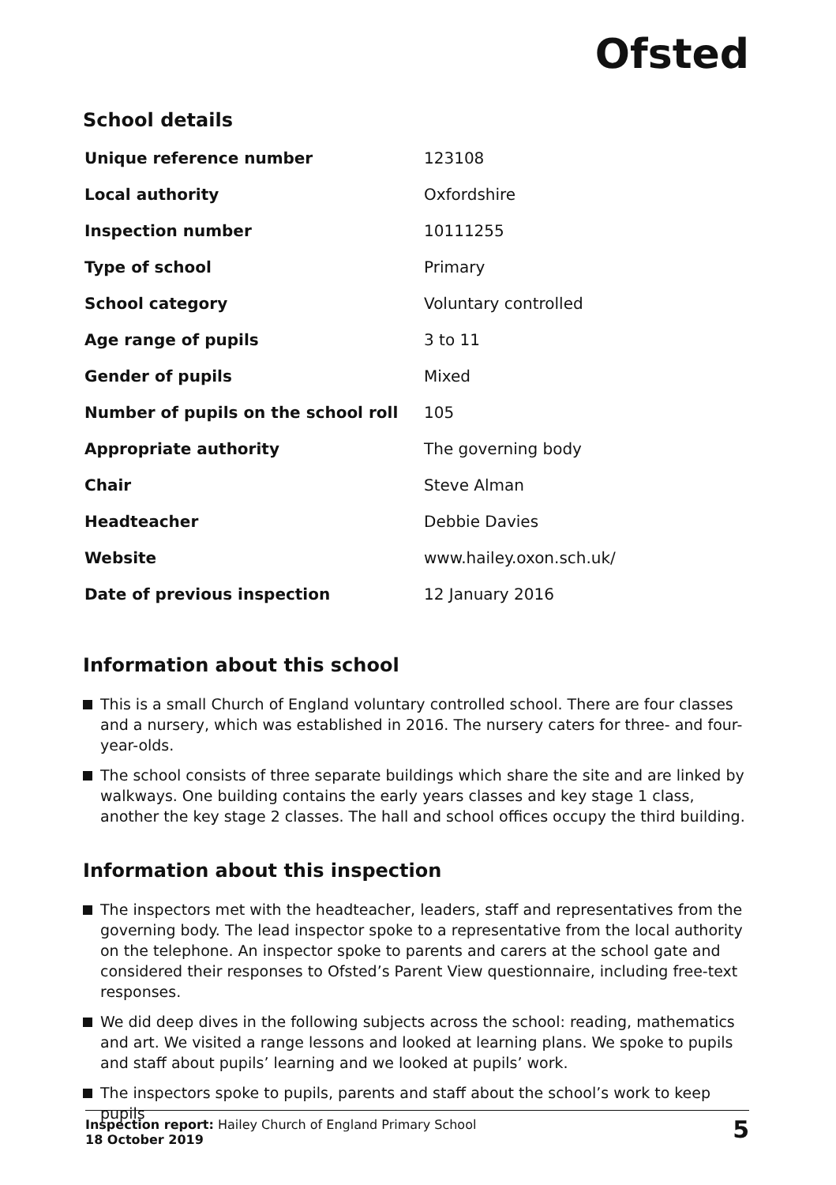Ofsted
School details
| Unique reference number | 123108 |
| Local authority | Oxfordshire |
| Inspection number | 10111255 |
| Type of school | Primary |
| School category | Voluntary controlled |
| Age range of pupils | 3 to 11 |
| Gender of pupils | Mixed |
| Number of pupils on the school roll | 105 |
| Appropriate authority | The governing body |
| Chair | Steve Alman |
| Headteacher | Debbie Davies |
| Website | www.hailey.oxon.sch.uk/ |
| Date of previous inspection | 12 January 2016 |
Information about this school
This is a small Church of England voluntary controlled school. There are four classes and a nursery, which was established in 2016. The nursery caters for three- and four-year-olds.
The school consists of three separate buildings which share the site and are linked by walkways. One building contains the early years classes and key stage 1 class, another the key stage 2 classes. The hall and school offices occupy the third building.
Information about this inspection
The inspectors met with the headteacher, leaders, staff and representatives from the governing body. The lead inspector spoke to a representative from the local authority on the telephone. An inspector spoke to parents and carers at the school gate and considered their responses to Ofsted’s Parent View questionnaire, including free-text responses.
We did deep dives in the following subjects across the school: reading, mathematics and art. We visited a range lessons and looked at learning plans. We spoke to pupils and staff about pupils’ learning and we looked at pupils’ work.
The inspectors spoke to pupils, parents and staff about the school’s work to keep pupils
Inspection report: Hailey Church of England Primary School
18 October 2019
5